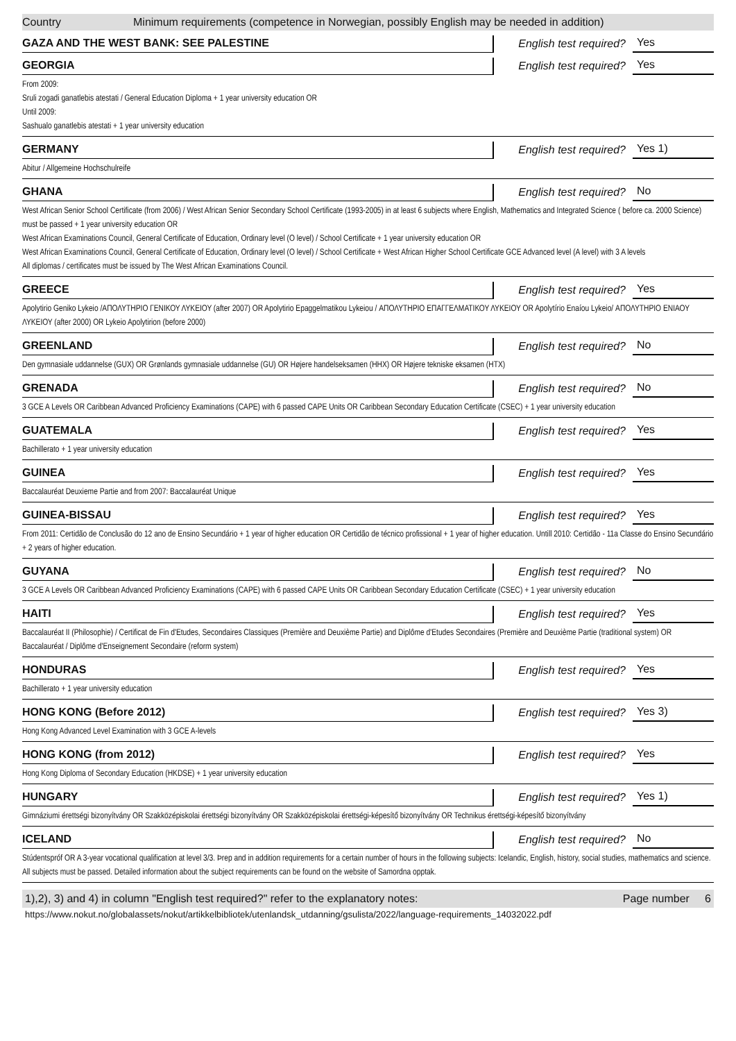Country Minimum requirements (competence in Norwegian, possibly English may be needed in addition)
GAZA AND THE WEST BANK: SEE PALESTINE
English test required?
Yes
GEORGIA
English test required?
Yes
From 2009:
Sruli zogadi ganatlebis atestati / General Education Diploma + 1 year university education OR
Until 2009:
Sashualo ganatlebis atestati + 1 year university education
GERMANY
English test required?
Yes 1)
Abitur / Allgemeine Hochschulreife
GHANA
English test required?
No
West African Senior School Certificate (from 2006) / West African Senior Secondary School Certificate (1993-2005) in at least 6 subjects where English, Mathematics and Integrated Science ( before ca. 2000 Science) must be passed + 1 year university education OR
West African Examinations Council, General Certificate of Education, Ordinary level (O level) / School Certificate + 1 year university education OR
West African Examinations Council, General Certificate of Education, Ordinary level (O level) / School Certificate + West African Higher School Certificate GCE Advanced level (A level) with 3 A levels
All diplomas / certificates must be issued by The West African Examinations Council.
GREECE
English test required?
Yes
Apolytirio Geniko Lykeio /ΑΠΟΛΥΤΗΡΙΟ ΓΕΝΙΚΟΥ ΛΥΚΕΙΟΥ (after 2007) OR Apolytirio Epaggelmatikou Lykeiou / ΑΠΟΛΥΤΗΡΙΟ ΕΠΑΓΓΕΛΜΑΤΙΚΟΥ ΛΥΚΕΙΟΥ OR Apolytírio Enaíou Lykeio/ ΑΠΟΛΥΤΗΡΙΟ ΕΝΙΑΟΥ ΛΥΚΕΙΟΥ (after 2000) OR Lykeio Apolytirion (before 2000)
GREENLAND
English test required?
No
Den gymnasiale uddannelse (GUX) OR Grønlands gymnasiale uddannelse (GU) OR Højere handelseksamen (HHX) OR Højere tekniske eksamen (HTX)
GRENADA
English test required?
No
3 GCE A Levels OR Caribbean Advanced Proficiency Examinations (CAPE) with 6 passed CAPE Units OR Caribbean Secondary Education Certificate (CSEC) + 1 year university education
GUATEMALA
English test required?
Yes
Bachillerato + 1 year university education
GUINEA
English test required?
Yes
Baccalauréat Deuxieme Partie and from 2007: Baccalauréat Unique
GUINEA-BISSAU
English test required?
Yes
From 2011: Certidão de Conclusão do 12 ano de Ensino Secundário + 1 year of higher education OR Certidão de técnico profissional + 1 year of higher education. Untill 2010: Certidão - 11a Classe do Ensino Secundário + 2 years of higher education.
GUYANA
English test required?
No
3 GCE A Levels OR Caribbean Advanced Proficiency Examinations (CAPE) with 6 passed CAPE Units OR Caribbean Secondary Education Certificate (CSEC) + 1 year university education
HAITI
English test required?
Yes
Baccalauréat II (Philosophie) / Certificat de Fin d'Etudes, Secondaires Classiques (Première and Deuxième Partie) and Diplôme d'Etudes Secondaires (Première and Deuxième Partie (traditional system) OR Baccalauréat / Diplôme d'Enseignement Secondaire (reform system)
HONDURAS
English test required?
Yes
Bachillerato + 1 year university education
HONG KONG (Before 2012)
English test required?
Yes 3)
Hong Kong Advanced Level Examination with 3 GCE A-levels
HONG KONG (from 2012)
English test required?
Yes
Hong Kong Diploma of Secondary Education (HKDSE) + 1 year university education
HUNGARY
English test required?
Yes 1)
Gimnáziumi érettségi bizonyítvány OR Szakközépiskolai érettségi bizonyítvány OR Szakközépiskolai érettségi-képesítő bizonyítvány OR Technikus érettségi-képesítő bizonyítvány
ICELAND
English test required?
No
Stúdentspróf OR A 3-year vocational qualification at level 3/3. Þrep and in addition requirements for a certain number of hours in the following subjects: Icelandic, English, history, social studies, mathematics and science. All subjects must be passed. Detailed information about the subject requirements can be found on the website of Samordna opptak.
1),2), 3) and 4) in column "English test required?" refer to the explanatory notes: Page number 6
https://www.nokut.no/globalassets/nokut/artikkelbibliotek/utenlandsk_utdanning/gsulista/2022/language-requirements_14032022.pdf